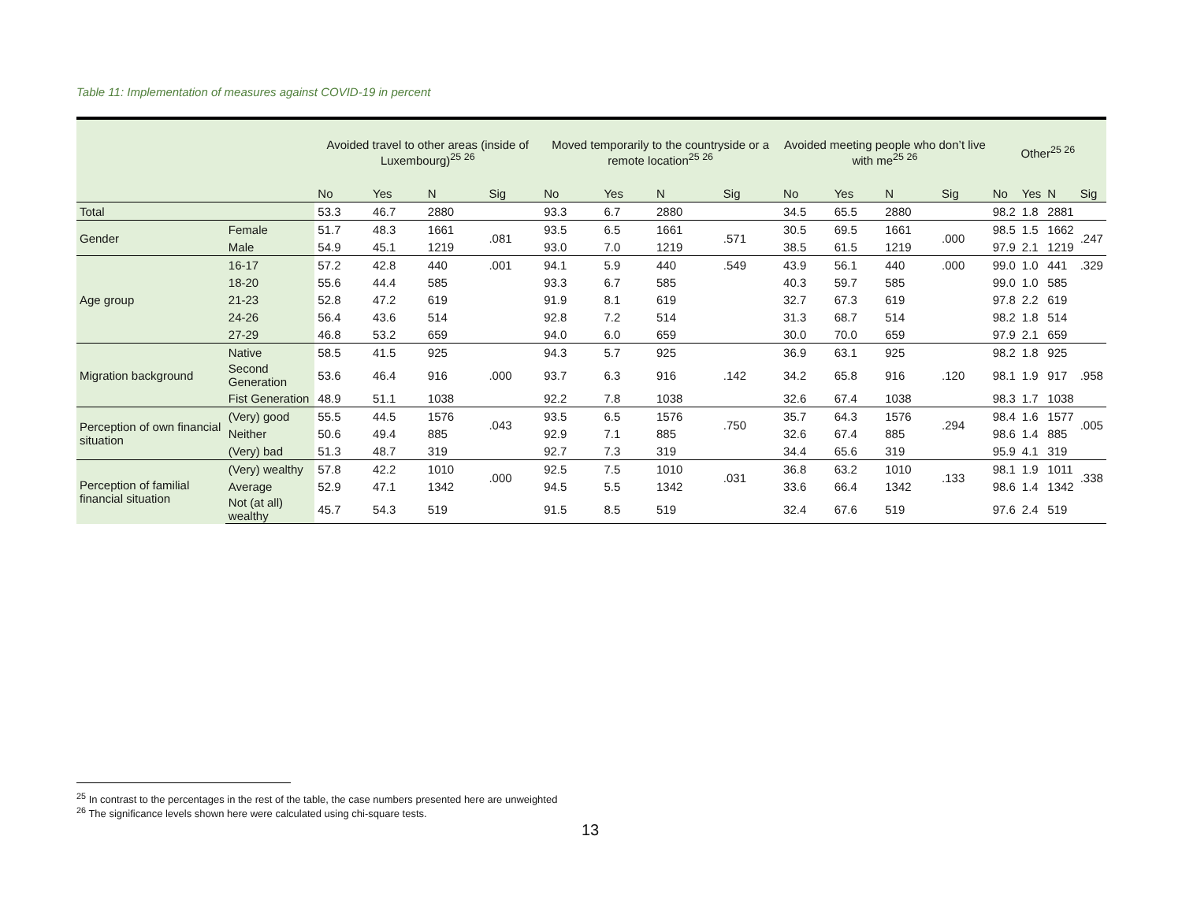Table 11: Implementation of measures against COVID-19 in percent
| | | Avoided travel to other areas (inside of Luxembourg)<sup>25 26</sup> | | | | Moved temporarily to the countryside or a remote location<sup>25 26</sup> | | | | Avoided meeting people who don’t live with me<sup>25 26</sup> | | | | Other<sup>25 26</sup> | | | |
| --- | --- | --- | --- | --- | --- | --- | --- | --- | --- | --- | --- | --- | --- | --- | --- | --- | --- |
| | | No | Yes | N | Sig | No | Yes | N | Sig | No | Yes | N | Sig | No | Yes | N | Sig |
| Total | | 53.3 | 46.7 | 2880 | | 93.3 | 6.7 | 2880 | | 34.5 | 65.5 | 2880 | | 98.2 | 1.8 | 2881 | |
| Gender | Female | 51.7 | 48.3 | 1661 | .081 | 93.5 | 6.5 | 1661 | .571 | 30.5 | 69.5 | 1661 | .000 | 98.5 | 1.5 | 1662 | .247 |
| | Male | 54.9 | 45.1 | 1219 | | 93.0 | 7.0 | 1219 | | 38.5 | 61.5 | 1219 | | 97.9 | 2.1 | 1219 | |
| Age group | 16-17 | 57.2 | 42.8 | 440 | .001 | 94.1 | 5.9 | 440 | .549 | 43.9 | 56.1 | 440 | .000 | 99.0 | 1.0 | 441 | .329 |
| | 18-20 | 55.6 | 44.4 | 585 | | 93.3 | 6.7 | 585 | | 40.3 | 59.7 | 585 | | 99.0 | 1.0 | 585 | |
| | 21-23 | 52.8 | 47.2 | 619 | | 91.9 | 8.1 | 619 | | 32.7 | 67.3 | 619 | | 97.8 | 2.2 | 619 | |
| | 24-26 | 56.4 | 43.6 | 514 | | 92.8 | 7.2 | 514 | | 31.3 | 68.7 | 514 | | 98.2 | 1.8 | 514 | |
| | 27-29 | 46.8 | 53.2 | 659 | | 94.0 | 6.0 | 659 | | 30.0 | 70.0 | 659 | | 97.9 | 2.1 | 659 | |
| Migration background | Native | 58.5 | 41.5 | 925 | .000 | 94.3 | 5.7 | 925 | .142 | 36.9 | 63.1 | 925 | .120 | 98.2 | 1.8 | 925 | .958 |
| | Second Generation | 53.6 | 46.4 | 916 | | 93.7 | 6.3 | 916 | | 34.2 | 65.8 | 916 | | 98.1 | 1.9 | 917 | |
| | Fist Generation | 48.9 | 51.1 | 1038 | | 92.2 | 7.8 | 1038 | | 32.6 | 67.4 | 1038 | | 98.3 | 1.7 | 1038 | |
| Perception of own financial situation | (Very) good | 55.5 | 44.5 | 1576 | .043 | 93.5 | 6.5 | 1576 | .750 | 35.7 | 64.3 | 1576 | .294 | 98.4 | 1.6 | 1577 | .005 |
| | Neither | 50.6 | 49.4 | 885 | | 92.9 | 7.1 | 885 | | 32.6 | 67.4 | 885 | | 98.6 | 1.4 | 885 | |
| | (Very) bad | 51.3 | 48.7 | 319 | | 92.7 | 7.3 | 319 | | 34.4 | 65.6 | 319 | | 95.9 | 4.1 | 319 | |
| Perception of familial financial situation | (Very) wealthy | 57.8 | 42.2 | 1010 | .000 | 92.5 | 7.5 | 1010 | .031 | 36.8 | 63.2 | 1010 | .133 | 98.1 | 1.9 | 1011 | .338 |
| | Average | 52.9 | 47.1 | 1342 | | 94.5 | 5.5 | 1342 | | 33.6 | 66.4 | 1342 | | 98.6 | 1.4 | 1342 | |
| | Not (at all) wealthy | 45.7 | 54.3 | 519 | | 91.5 | 8.5 | 519 | | 32.4 | 67.6 | 519 | | 97.6 | 2.4 | 519 | |
<sup>25</sup> In contrast to the percentages in the rest of the table, the case numbers presented here are unweighted
<sup>26</sup> The significance levels shown here were calculated using chi-square tests.
13